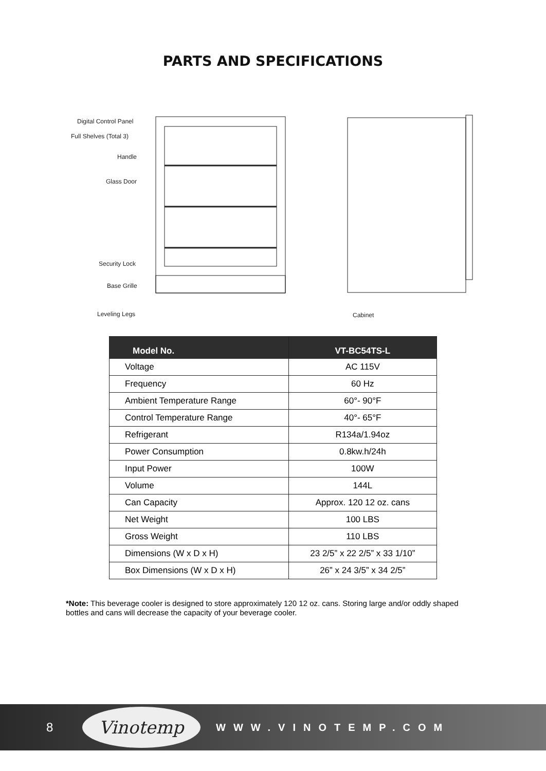PARTS AND SPECIFICATIONS
Digital Control Panel
Full Shelves (Total 3)
Handle
Glass Door
Security Lock
Base Grille
Leveling Legs Cabinet
| Model No. | VT-BC54TS-L |
| --- | --- |
| Voltage | AC 115V |
| Frequency | 60 Hz |
| Ambient Temperature Range | 60°- 90°F |
| Control Temperature Range | 40°- 65°F |
| Refrigerant | R134a/1.94oz |
| Power Consumption | 0.8kw.h/24h |
| Input Power | 100W |
| Volume | 144L |
| Can Capacity | Approx. 120 12 oz. cans |
| Net Weight | 100 LBS |
| Gross Weight | 110 LBS |
| Dimensions (W x D x H) | 23 2/5” x 22 2/5” x 33 1/10” |
| Box Dimensions (W x D x H) | 26” x 24 3/5” x 34 2/5” |
*Note: This beverage cooler is designed to store approximately 120 12 oz. cans. Storing large and/or oddly shaped bottles and cans will decrease the capacity of your beverage cooler.
8
Vinotemp
WWW.VINOTEMP.COM